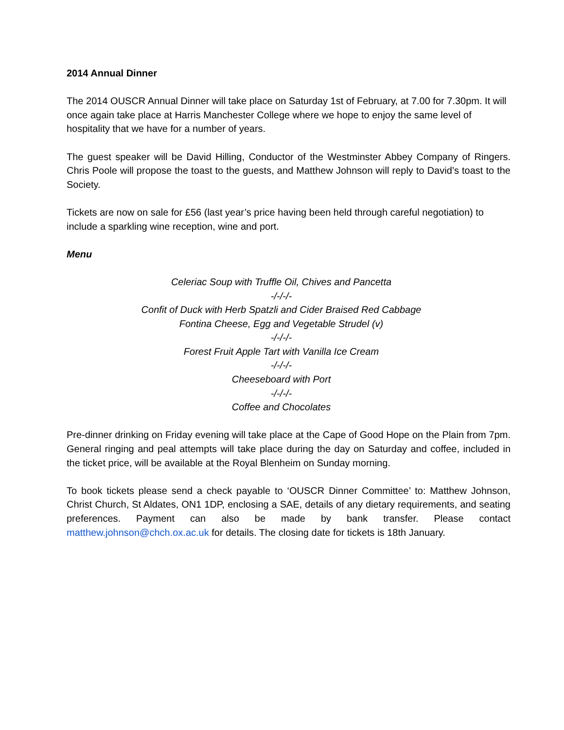2014 Annual Dinner
The 2014 OUSCR Annual Dinner will take place on Saturday 1st of February, at 7.00 for 7.30pm. It will once again take place at Harris Manchester College where we hope to enjoy the same level of hospitality that we have for a number of years.
The guest speaker will be David Hilling, Conductor of the Westminster Abbey Company of Ringers. Chris Poole will propose the toast to the guests, and Matthew Johnson will reply to David’s toast to the Society.
Tickets are now on sale for £56 (last year’s price having been held through careful negotiation) to include a sparkling wine reception, wine and port.
Menu
Celeriac Soup with Truffle Oil, Chives and Pancetta
-/-/-/-
Confit of Duck with Herb Spatzli and Cider Braised Red Cabbage
Fontina Cheese, Egg and Vegetable Strudel (v)
-/-/-/-
Forest Fruit Apple Tart with Vanilla Ice Cream
-/-/-/-
Cheeseboard with Port
-/-/-/-
Coffee and Chocolates
Pre-dinner drinking on Friday evening will take place at the Cape of Good Hope on the Plain from 7pm. General ringing and peal attempts will take place during the day on Saturday and coffee, included in the ticket price, will be available at the Royal Blenheim on Sunday morning.
To book tickets please send a check payable to ‘OUSCR Dinner Committee’ to: Matthew Johnson, Christ Church, St Aldates, ON1 1DP, enclosing a SAE, details of any dietary requirements, and seating preferences. Payment can also be made by bank transfer. Please contact matthew.johnson@chch.ox.ac.uk for details. The closing date for tickets is 18th January.